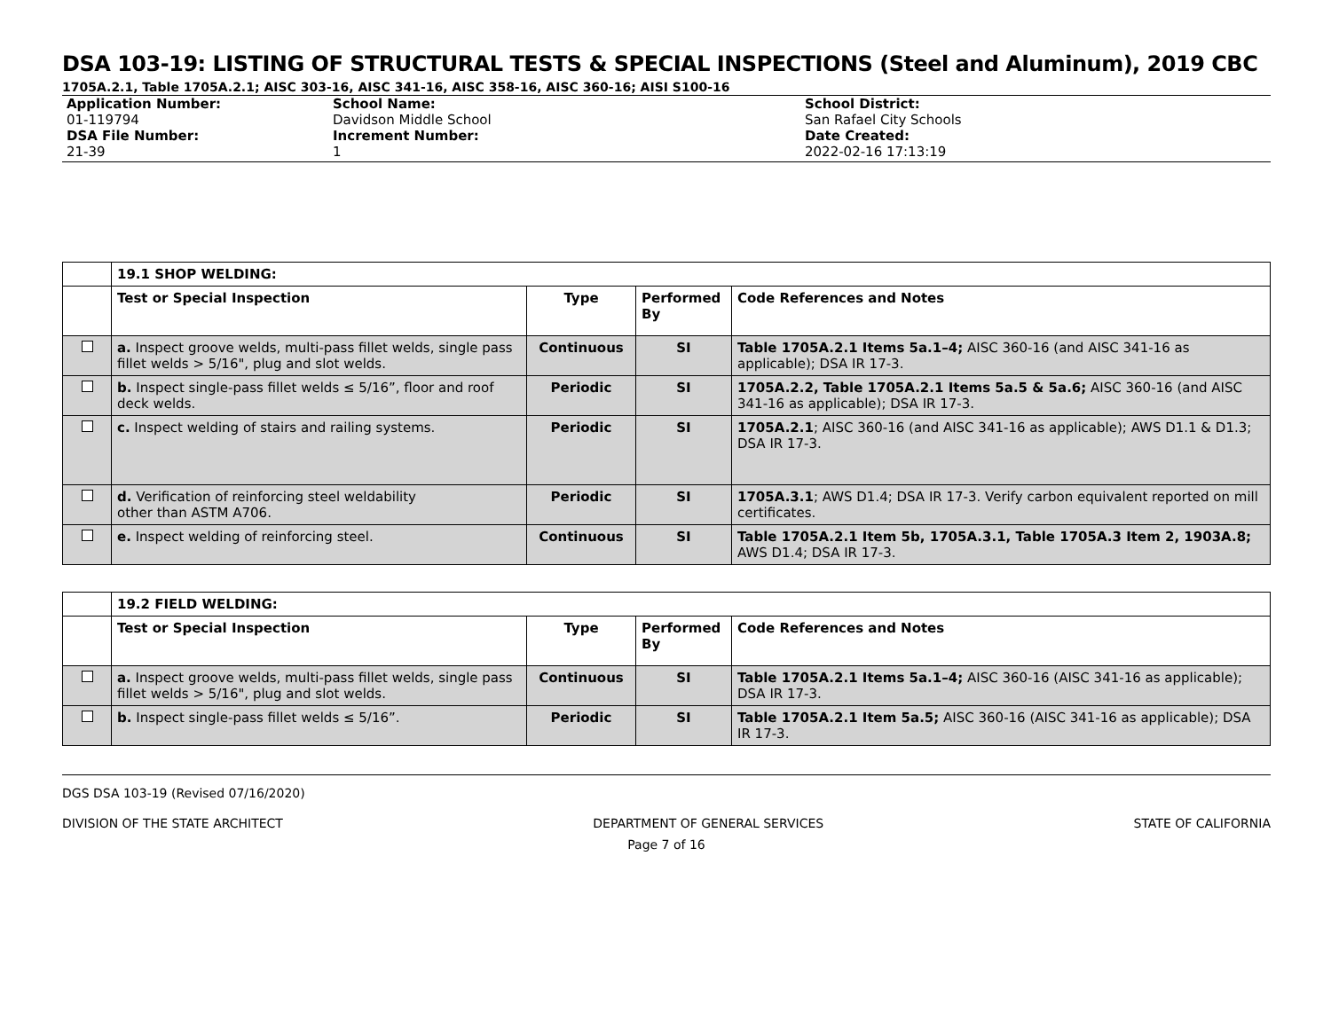DSA 103-19: LISTING OF STRUCTURAL TESTS & SPECIAL INSPECTIONS (Steel and Aluminum), 2019 CBC
1705A.2.1, Table 1705A.2.1; AISC 303-16, AISC 341-16, AISC 358-16, AISC 360-16; AISI S100-16
Application Number:
01-119794
DSA File Number:
21-39
School Name:
Davidson Middle School
Increment Number:
1
School District:
San Rafael City Schools
Date Created:
2022-02-16 17:13:19
| | 19.1 SHOP WELDING: | | | |
| | Test or Special Inspection | Type | Performed By | Code References and Notes |
| | a. Inspect groove welds, multi-pass fillet welds, single pass fillet welds > 5/16", plug and slot welds. | Continuous | SI | Table 1705A.2.1 Items 5a.1–4; AISC 360-16 (and AISC 341-16 as applicable); DSA IR 17-3. |
| | b. Inspect single-pass fillet welds ≤ 5/16”, floor and roof deck welds. | Periodic | SI | 1705A.2.2, Table 1705A.2.1 Items 5a.5 & 5a.6; AISC 360-16 (and AISC 341-16 as applicable); DSA IR 17-3. |
| | c. Inspect welding of stairs and railing systems. | Periodic | SI | 1705A.2.1 ; AISC 360-16 (and AISC 341-16 as applicable); AWS D1.1 & D1.3; DSA IR 17-3. |
| | d. Verification of reinforcing steel weldability other than ASTM A706. | Periodic | SI | 1705A.3.1 ; AWS D1.4; DSA IR 17-3. Verify carbon equivalent reported on mill certificates. |
| | e. Inspect welding of reinforcing steel. | Continuous | SI | Table 1705A.2.1 Item 5b, 1705A.3.1, Table 1705A.3 Item 2, 1903A.8; AWS D1.4; DSA IR 17-3. |
| | 19.2 FIELD WELDING: | | | |
| | Test or Special Inspection | Type | Performed By | Code References and Notes |
| | a. Inspect groove welds, multi-pass fillet welds, single pass fillet welds > 5/16", plug and slot welds. | Continuous | SI | Table 1705A.2.1 Items 5a.1–4; AISC 360-16 (AISC 341-16 as applicable); DSA IR 17-3. |
| | b. Inspect single-pass fillet welds ≤ 5/16”. | Periodic | SI | Table 1705A.2.1 Item 5a.5; AISC 360-16 (AISC 341-16 as applicable); DSA IR 17-3. |
DGS DSA 103-19 (Revised 07/16/2020)
DIVISION OF THE STATE ARCHITECT DEPARTMENT OF GENERAL SERVICES STATE OF CALIFORNIA
Page 7 of 16